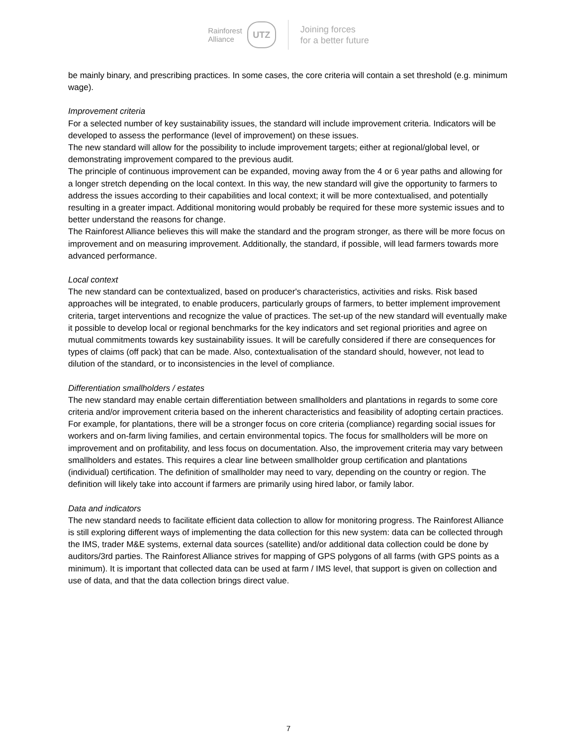Rainforest
Alliance
UTZ
Joining forces
for a better future
be mainly binary, and prescribing practices. In some cases, the core criteria will contain a set threshold (e.g. minimum wage).
Improvement criteria
For a selected number of key sustainability issues, the standard will include improvement criteria. Indicators will be developed to assess the performance (level of improvement) on these issues.
The new standard will allow for the possibility to include improvement targets; either at regional/global level, or demonstrating improvement compared to the previous audit.
The principle of continuous improvement can be expanded, moving away from the 4 or 6 year paths and allowing for a longer stretch depending on the local context. In this way, the new standard will give the opportunity to farmers to address the issues according to their capabilities and local context; it will be more contextualised, and potentially resulting in a greater impact. Additional monitoring would probably be required for these more systemic issues and to better understand the reasons for change.
The Rainforest Alliance believes this will make the standard and the program stronger, as there will be more focus on improvement and on measuring improvement. Additionally, the standard, if possible, will lead farmers towards more advanced performance.
Local context
The new standard can be contextualized, based on producer's characteristics, activities and risks. Risk based approaches will be integrated, to enable producers, particularly groups of farmers, to better implement improvement criteria, target interventions and recognize the value of practices. The set-up of the new standard will eventually make it possible to develop local or regional benchmarks for the key indicators and set regional priorities and agree on mutual commitments towards key sustainability issues. It will be carefully considered if there are consequences for types of claims (off pack) that can be made. Also, contextualisation of the standard should, however, not lead to dilution of the standard, or to inconsistencies in the level of compliance.
Differentiation smallholders / estates
The new standard may enable certain differentiation between smallholders and plantations in regards to some core criteria and/or improvement criteria based on the inherent characteristics and feasibility of adopting certain practices. For example, for plantations, there will be a stronger focus on core criteria (compliance) regarding social issues for workers and on-farm living families, and certain environmental topics. The focus for smallholders will be more on improvement and on profitability, and less focus on documentation. Also, the improvement criteria may vary between smallholders and estates. This requires a clear line between smallholder group certification and plantations (individual) certification. The definition of smallholder may need to vary, depending on the country or region. The definition will likely take into account if farmers are primarily using hired labor, or family labor.
Data and indicators
The new standard needs to facilitate efficient data collection to allow for monitoring progress. The Rainforest Alliance is still exploring different ways of implementing the data collection for this new system: data can be collected through the IMS, trader M&E systems, external data sources (satellite) and/or additional data collection could be done by auditors/3rd parties. The Rainforest Alliance strives for mapping of GPS polygons of all farms (with GPS points as a minimum). It is important that collected data can be used at farm / IMS level, that support is given on collection and use of data, and that the data collection brings direct value.
7